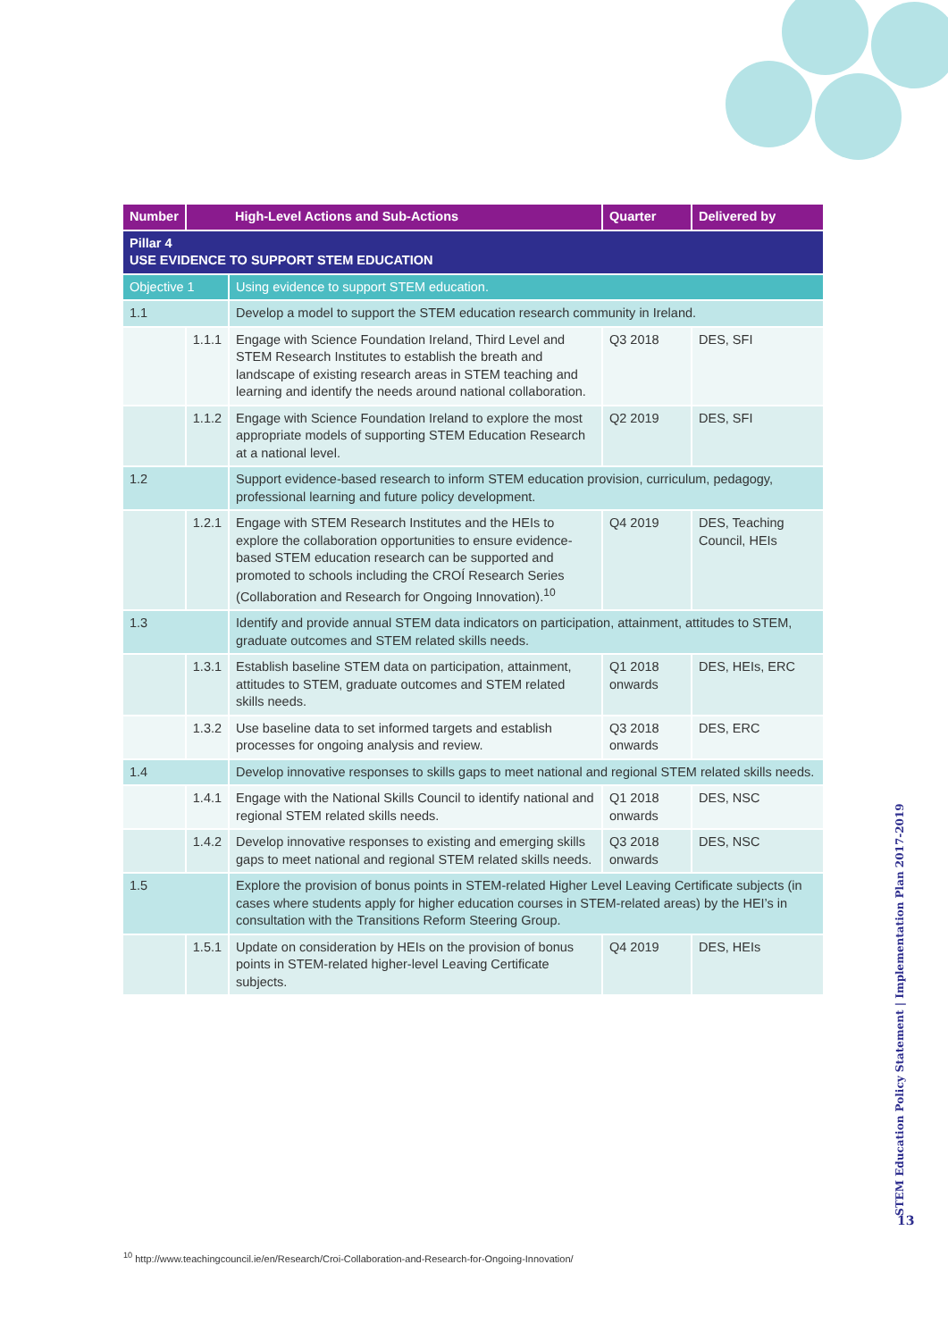| Number | | High-Level Actions and Sub-Actions | Quarter | Delivered by |
| --- | --- | --- | --- | --- |
| Pillar 4 USE EVIDENCE TO SUPPORT STEM EDUCATION | | | | |
| Objective 1 | | Using evidence to support STEM education. | | |
| 1.1 | | Develop a model to support the STEM education research community in Ireland. | | |
| | 1.1.1 | Engage with Science Foundation Ireland, Third Level and STEM Research Institutes to establish the breath and landscape of existing research areas in STEM teaching and learning and identify the needs around national collaboration. | Q3 2018 | DES, SFI |
| | 1.1.2 | Engage with Science Foundation Ireland to explore the most appropriate models of supporting STEM Education Research at a national level. | Q2 2019 | DES, SFI |
| 1.2 | | Support evidence-based research to inform STEM education provision, curriculum, pedagogy, professional learning and future policy development. | | |
| | 1.2.1 | Engage with STEM Research Institutes and the HEIs to explore the collaboration opportunities to ensure evidence-based STEM education research can be supported and promoted to schools including the CROÍ Research Series (Collaboration and Research for Ongoing Innovation).<sup>10</sup> | Q4 2019 | DES, Teaching Council, HEIs |
| 1.3 | | Identify and provide annual STEM data indicators on participation, attainment, attitudes to STEM, graduate outcomes and STEM related skills needs. | | |
| | 1.3.1 | Establish baseline STEM data on participation, attainment, attitudes to STEM, graduate outcomes and STEM related skills needs. | Q1 2018 onwards | DES, HEIs, ERC |
| | 1.3.2 | Use baseline data to set informed targets and establish processes for ongoing analysis and review. | Q3 2018 onwards | DES, ERC |
| 1.4 | | Develop innovative responses to skills gaps to meet national and regional STEM related skills needs. | | |
| | 1.4.1 | Engage with the National Skills Council to identify national and regional STEM related skills needs. | Q1 2018 onwards | DES, NSC |
| | 1.4.2 | Develop innovative responses to existing and emerging skills gaps to meet national and regional STEM related skills needs. | Q3 2018 onwards | DES, NSC |
| 1.5 | | Explore the provision of bonus points in STEM-related Higher Level Leaving Certificate subjects (in cases where students apply for higher education courses in STEM-related areas) by the HEI’s in consultation with the Transitions Reform Steering Group. | | |
| | 1.5.1 | Update on consideration by HEIs on the provision of bonus points in STEM-related higher-level Leaving Certificate subjects. | Q4 2019 | DES, HEIs |
STEM Education Policy Statement | Implementation Plan 2017-2019
13
<sup>10</sup> http://www.teachingcouncil.ie/en/Research/Croi-Collaboration-and-Research-for-Ongoing-Innovation/